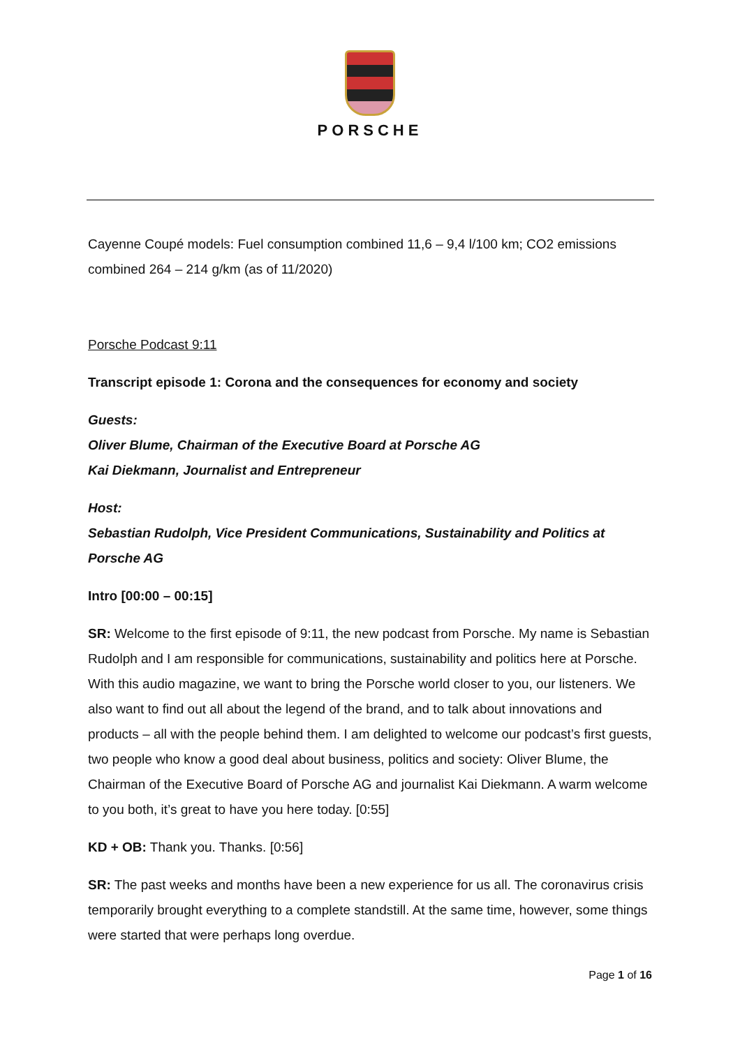PORSCHE
Cayenne Coupé models: Fuel consumption combined 11,6 – 9,4 l/100 km; CO2 emissions combined 264 – 214 g/km (as of 11/2020)
Porsche Podcast 9:11
Transcript episode 1: Corona and the consequences for economy and society
Guests:
Oliver Blume, Chairman of the Executive Board at Porsche AG
Kai Diekmann, Journalist and Entrepreneur
Host:
Sebastian Rudolph, Vice President Communications, Sustainability and Politics at Porsche AG
Intro [00:00 – 00:15]
SR: Welcome to the first episode of 9:11, the new podcast from Porsche. My name is Sebastian Rudolph and I am responsible for communications, sustainability and politics here at Porsche. With this audio magazine, we want to bring the Porsche world closer to you, our listeners. We also want to find out all about the legend of the brand, and to talk about innovations and products – all with the people behind them. I am delighted to welcome our podcast’s first guests, two people who know a good deal about business, politics and society: Oliver Blume, the Chairman of the Executive Board of Porsche AG and journalist Kai Diekmann. A warm welcome to you both, it’s great to have you here today. [0:55]
KD + OB: Thank you. Thanks. [0:56]
SR: The past weeks and months have been a new experience for us all. The coronavirus crisis temporarily brought everything to a complete standstill. At the same time, however, some things were started that were perhaps long overdue.
Page 1 of 16